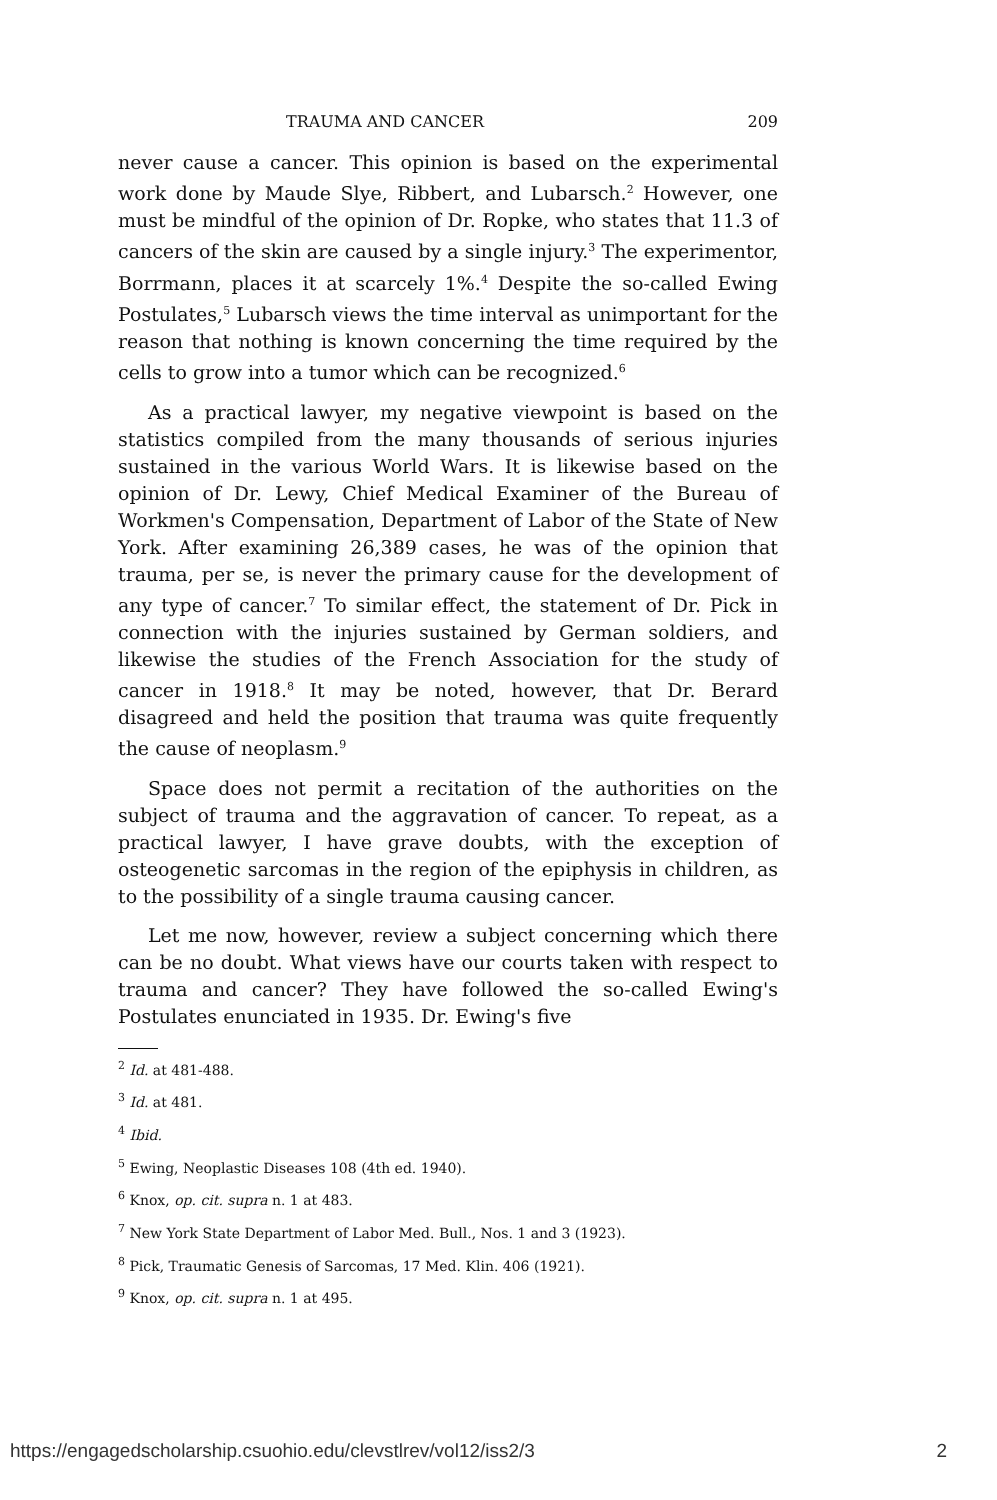TRAUMA AND CANCER 209
never cause a cancer. This opinion is based on the experimental work done by Maude Slye, Ribbert, and Lubarsch.<sup>2</sup> However, one must be mindful of the opinion of Dr. Ropke, who states that 11.3 of cancers of the skin are caused by a single injury.<sup>3</sup> The experimentor, Borrmann, places it at scarcely 1%.<sup>4</sup> Despite the so-called Ewing Postulates,<sup>5</sup> Lubarsch views the time interval as unimportant for the reason that nothing is known concerning the time required by the cells to grow into a tumor which can be recognized.<sup>6</sup>
As a practical lawyer, my negative viewpoint is based on the statistics compiled from the many thousands of serious injuries sustained in the various World Wars. It is likewise based on the opinion of Dr. Lewy, Chief Medical Examiner of the Bureau of Workmen's Compensation, Department of Labor of the State of New York. After examining 26,389 cases, he was of the opinion that trauma, per se, is never the primary cause for the development of any type of cancer.<sup>7</sup> To similar effect, the statement of Dr. Pick in connection with the injuries sustained by German soldiers, and likewise the studies of the French Association for the study of cancer in 1918.<sup>8</sup> It may be noted, however, that Dr. Berard disagreed and held the position that trauma was quite frequently the cause of neoplasm.<sup>9</sup>
Space does not permit a recitation of the authorities on the subject of trauma and the aggravation of cancer. To repeat, as a practical lawyer, I have grave doubts, with the exception of osteogenetic sarcomas in the region of the epiphysis in children, as to the possibility of a single trauma causing cancer.
Let me now, however, review a subject concerning which there can be no doubt. What views have our courts taken with respect to trauma and cancer? They have followed the so-called Ewing's Postulates enunciated in 1935. Dr. Ewing's five
<sup>2</sup> Id. at 481-488.
<sup>3</sup> Id. at 481.
<sup>4</sup> Ibid.
<sup>5</sup> Ewing, Neoplastic Diseases 108 (4th ed. 1940).
<sup>6</sup> Knox, op. cit. supra n. 1 at 483.
<sup>7</sup> New York State Department of Labor Med. Bull., Nos. 1 and 3 (1923).
<sup>8</sup> Pick, Traumatic Genesis of Sarcomas, 17 Med. Klin. 406 (1921).
<sup>9</sup> Knox, op. cit. supra n. 1 at 495.
https://engagedscholarship.csuohio.edu/clevstlrev/vol12/iss2/3 2